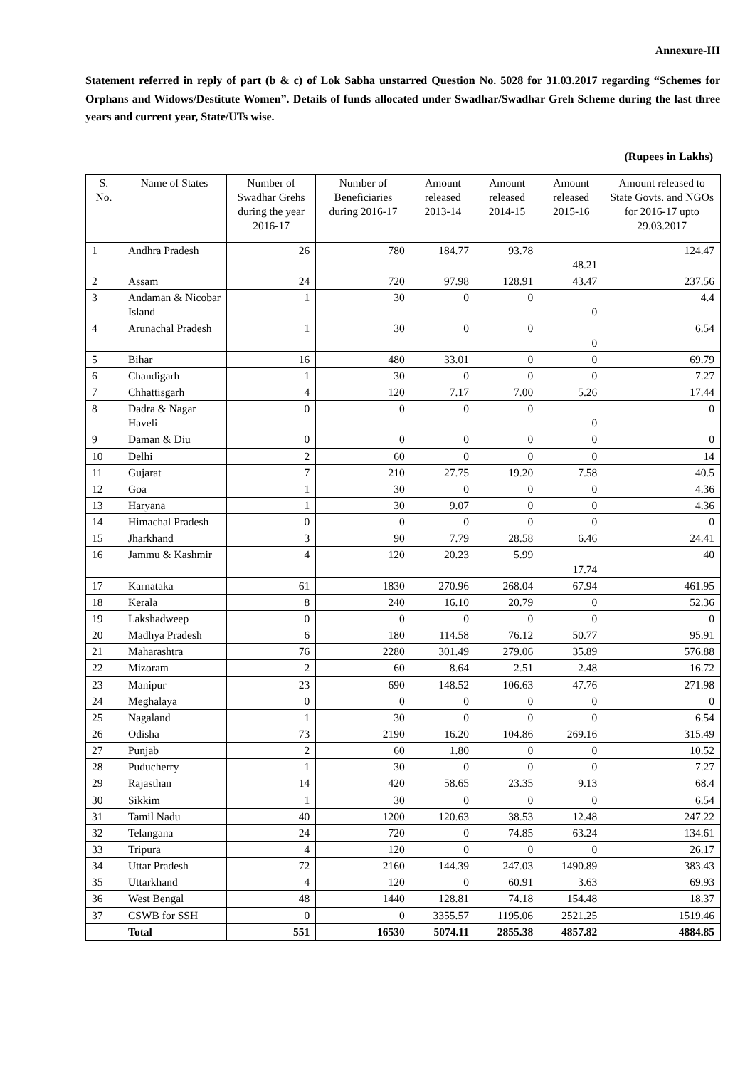Annexure-III
Statement referred in reply of part (b & c) of Lok Sabha unstarred Question No. 5028 for 31.03.2017 regarding “Schemes for Orphans and Widows/Destitute Women”. Details of funds allocated under Swadhar/Swadhar Greh Scheme during the last three years and current year, State/UTs wise.
(Rupees in Lakhs)
| S. No. | Name of States | Number of Swadhar Grehs during the year 2016-17 | Number of Beneficiaries during 2016-17 | Amount released 2013-14 | Amount released 2014-15 | Amount released 2015-16 | Amount released to State Govts. and NGOs for 2016-17 upto 29.03.2017 |
| --- | --- | --- | --- | --- | --- | --- | --- |
| 1 | Andhra Pradesh | 26 | 780 | 184.77 | 93.78 | 48.21 | 124.47 |
| 2 | Assam | 24 | 720 | 97.98 | 128.91 | 43.47 | 237.56 |
| 3 | Andaman & Nicobar Island | 1 | 30 | 0 | 0 | 0 | 4.4 |
| 4 | Arunachal Pradesh | 1 | 30 | 0 | 0 | 0 | 6.54 |
| 5 | Bihar | 16 | 480 | 33.01 | 0 | 0 | 69.79 |
| 6 | Chandigarh | 1 | 30 | 0 | 0 | 0 | 7.27 |
| 7 | Chhattisgarh | 4 | 120 | 7.17 | 7.00 | 5.26 | 17.44 |
| 8 | Dadra & Nagar Haveli | 0 | 0 | 0 | 0 | 0 | 0 |
| 9 | Daman & Diu | 0 | 0 | 0 | 0 | 0 | 0 |
| 10 | Delhi | 2 | 60 | 0 | 0 | 0 | 14 |
| 11 | Gujarat | 7 | 210 | 27.75 | 19.20 | 7.58 | 40.5 |
| 12 | Goa | 1 | 30 | 0 | 0 | 0 | 4.36 |
| 13 | Haryana | 1 | 30 | 9.07 | 0 | 0 | 4.36 |
| 14 | Himachal Pradesh | 0 | 0 | 0 | 0 | 0 | 0 |
| 15 | Jharkhand | 3 | 90 | 7.79 | 28.58 | 6.46 | 24.41 |
| 16 | Jammu & Kashmir | 4 | 120 | 20.23 | 5.99 | 17.74 | 40 |
| 17 | Karnataka | 61 | 1830 | 270.96 | 268.04 | 67.94 | 461.95 |
| 18 | Kerala | 8 | 240 | 16.10 | 20.79 | 0 | 52.36 |
| 19 | Lakshadweep | 0 | 0 | 0 | 0 | 0 | 0 |
| 20 | Madhya Pradesh | 6 | 180 | 114.58 | 76.12 | 50.77 | 95.91 |
| 21 | Maharashtra | 76 | 2280 | 301.49 | 279.06 | 35.89 | 576.88 |
| 22 | Mizoram | 2 | 60 | 8.64 | 2.51 | 2.48 | 16.72 |
| 23 | Manipur | 23 | 690 | 148.52 | 106.63 | 47.76 | 271.98 |
| 24 | Meghalaya | 0 | 0 | 0 | 0 | 0 | 0 |
| 25 | Nagaland | 1 | 30 | 0 | 0 | 0 | 6.54 |
| 26 | Odisha | 73 | 2190 | 16.20 | 104.86 | 269.16 | 315.49 |
| 27 | Punjab | 2 | 60 | 1.80 | 0 | 0 | 10.52 |
| 28 | Puducherry | 1 | 30 | 0 | 0 | 0 | 7.27 |
| 29 | Rajasthan | 14 | 420 | 58.65 | 23.35 | 9.13 | 68.4 |
| 30 | Sikkim | 1 | 30 | 0 | 0 | 0 | 6.54 |
| 31 | Tamil Nadu | 40 | 1200 | 120.63 | 38.53 | 12.48 | 247.22 |
| 32 | Telangana | 24 | 720 | 0 | 74.85 | 63.24 | 134.61 |
| 33 | Tripura | 4 | 120 | 0 | 0 | 0 | 26.17 |
| 34 | Uttar Pradesh | 72 | 2160 | 144.39 | 247.03 | 1490.89 | 383.43 |
| 35 | Uttarkhand | 4 | 120 | 0 | 60.91 | 3.63 | 69.93 |
| 36 | West Bengal | 48 | 1440 | 128.81 | 74.18 | 154.48 | 18.37 |
| 37 | CSWB for SSH | 0 | 0 | 3355.57 | 1195.06 | 2521.25 | 1519.46 |
| | Total | 551 | 16530 | 5074.11 | 2855.38 | 4857.82 | 4884.85 |